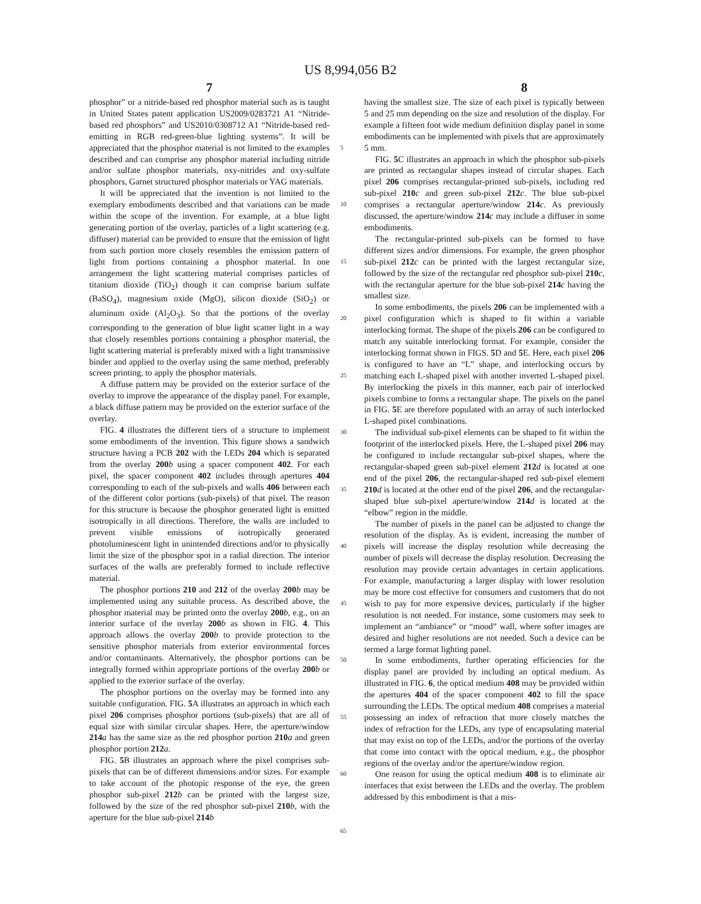US 8,994,056 B2
7 8
phosphor” or a nitride-based red phosphor material such as is taught in United States patent application US2009/0283721 A1 “Nitride-based red phosphors” and US2010/0308712 A1 “Nitride-based red-emitting in RGB red-green-blue lighting systems”. It will be appreciated that the phosphor material is not limited to the examples described and can comprise any phosphor material including nitride and/or sulfate phosphor materials, oxy-nitrides and oxy-sulfate phosphors, Garnet structured phosphor materials or YAG materials.
It will be appreciated that the invention is not limited to the exemplary embodiments described and that variations can be made within the scope of the invention. For example, at a blue light generating portion of the overlay, particles of a light scattering (e.g. diffuser) material can be provided to ensure that the emission of light from such portion more closely resembles the emission pattern of light from portions containing a phosphor material. In one arrangement the light scattering material comprises particles of titanium dioxide (TiO<sub>2</sub>) though it can comprise barium sulfate (BaSO<sub>4</sub>), magnesium oxide (MgO), silicon dioxide (SiO<sub>2</sub>) or aluminum oxide (Al<sub>2</sub>O<sub>3</sub>). So that the portions of the overlay corresponding to the generation of blue light scatter light in a way that closely resembles portions containing a phosphor material, the light scattering material is preferably mixed with a light transmissive binder and applied to the overlay using the same method, preferably screen printing, to apply the phosphor materials.
A diffuse pattern may be provided on the exterior surface of the overlay to improve the appearance of the display panel. For example, a black diffuse pattern may be provided on the exterior surface of the overlay.
FIG. 4 illustrates the different tiers of a structure to implement some embodiments of the invention. This figure shows a sandwich structure having a PCB 202 with the LEDs 204 which is separated from the overlay 200 b using a spacer component 402. For each pixel, the spacer component 402 includes through apertures 404 corresponding to each of the sub-pixels and walls 406 between each of the different color portions (sub-pixels) of that pixel. The reason for this structure is because the phosphor generated light is emitted isotropically in all directions. Therefore, the walls are included to prevent visible emissions of isotropically generated photoluminescent light in unintended directions and/or to physically limit the size of the phosphor spot in a radial direction. The interior surfaces of the walls are preferably formed to include reflective material.
The phosphor portions 210 and 212 of the overlay 200 b may be implemented using any suitable process. As described above, the phosphor material may be printed onto the overlay 200 b, e.g., on an interior surface of the overlay 200 b as shown in FIG. 4. This approach allows the overlay 200 b to provide protection to the sensitive phosphor materials from exterior environmental forces and/or contaminants. Alternatively, the phosphor portions can be integrally formed within appropriate portions of the overlay 200 b or applied to the exterior surface of the overlay.
The phosphor portions on the overlay may be formed into any suitable configuration. FIG. 5 A illustrates an approach in which each pixel 206 comprises phosphor portions (sub-pixels) that are all of equal size with similar circular shapes. Here, the aperture/window 214 a has the same size as the red phosphor portion 210 a and green phosphor portion 212 a.
FIG. 5 B illustrates an approach where the pixel comprises sub-pixels that can be of different dimensions and/or sizes. For example to take account of the photopic response of the eye, the green phosphor sub-pixel 212 b can be printed with the largest size, followed by the size of the red phosphor sub-pixel 210 b, with the aperture for the blue sub-pixel 214 b
5
10
15
20
25
30
35
40
45
50
55
60
65
having the smallest size. The size of each pixel is typically between 5 and 25 mm depending on the size and resolution of the display. For example a fifteen foot wide medium definition display panel in some embodiments can be implemented with pixels that are approximately 5 mm.
FIG. 5 C illustrates an approach in which the phosphor sub-pixels are printed as rectangular shapes instead of circular shapes. Each pixel 206 comprises rectangular-printed sub-pixels, including red sub-pixel 210 c and green sub-pixel 212 c. The blue sub-pixel comprises a rectangular aperture/window 214 c. As previously discussed, the aperture/window 214 c may include a diffuser in some embodiments.
The rectangular-printed sub-pixels can be formed to have different sizes and/or dimensions. For example, the green phosphor sub-pixel 212 c can be printed with the largest rectangular size, followed by the size of the rectangular red phosphor sub-pixel 210 c, with the rectangular aperture for the blue sub-pixel 214 c having the smallest size.
In some embodiments, the pixels 206 can be implemented with a pixel configuration which is shaped to fit within a variable interlocking format. The shape of the pixels 206 can be configured to match any suitable interlocking format. For example, consider the interlocking format shown in FIGS. 5 D and 5 E. Here, each pixel 206 is configured to have an “L” shape, and interlocking occurs by matching each L-shaped pixel with another inverted L-shaped pixel. By interlocking the pixels in this manner, each pair of interlocked pixels combine to forms a rectangular shape. The pixels on the panel in FIG. 5 E are therefore populated with an array of such interlocked L-shaped pixel combinations.
The individual sub-pixel elements can be shaped to fit within the footprint of the interlocked pixels. Here, the L-shaped pixel 206 may be configured to include rectangular sub-pixel shapes, where the rectangular-shaped green sub-pixel element 212 d is located at one end of the pixel 206, the rectangular-shaped red sub-pixel element 210 d is located at the other end of the pixel 206, and the rectangular-shaped blue sub-pixel aperture/window 214 d is located at the “elbow” region in the middle.
The number of pixels in the panel can be adjusted to change the resolution of the display. As is evident, increasing the number of pixels will increase the display resolution while decreasing the number of pixels will decrease the display resolution. Decreasing the resolution may provide certain advantages in certain applications. For example, manufacturing a larger display with lower resolution may be more cost effective for consumers and customers that do not wish to pay for more expensive devices, particularly if the higher resolution is not needed. For instance, some customers may seek to implement an “ambiance” or “mood” wall, where softer images are desired and higher resolutions are not needed. Such a device can be termed a large format lighting panel.
In some embodiments, further operating efficiencies for the display panel are provided by including an optical medium. As illustrated in FIG. 6, the optical medium 408 may be provided within the apertures 404 of the spacer component 402 to fill the space surrounding the LEDs. The optical medium 408 comprises a material possessing an index of refraction that more closely matches the index of refraction for the LEDs, any type of encapsulating material that may exist on top of the LEDs, and/or the portions of the overlay that come into contact with the optical medium, e.g., the phosphor regions of the overlay and/or the aperture/window region.
One reason for using the optical medium 408 is to eliminate air interfaces that exist between the LEDs and the overlay. The problem addressed by this embodiment is that a mis-